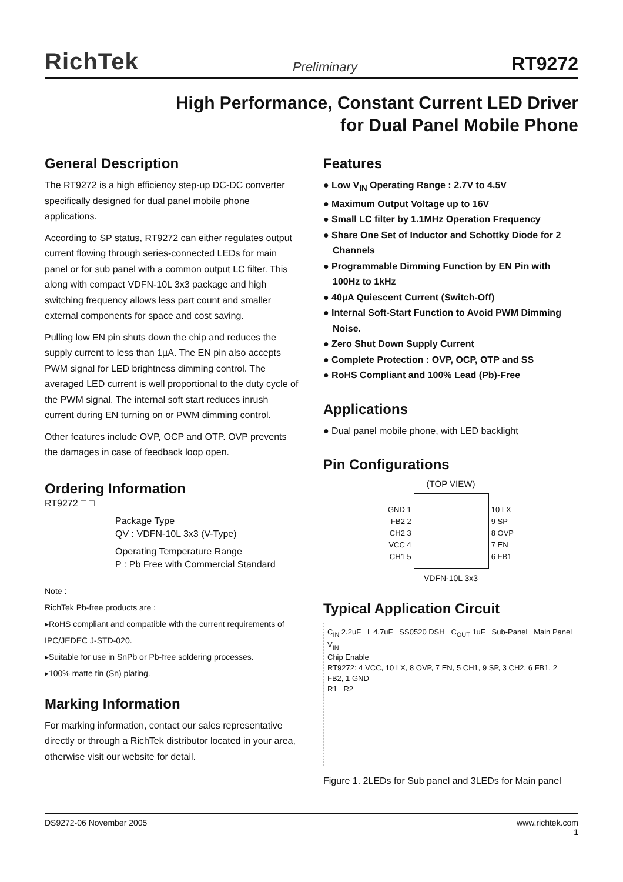RichTek Preliminary RT9272
High Performance, Constant Current LED Driver
for Dual Panel Mobile Phone
General Description
The RT9272 is a high efficiency step-up DC-DC converter specifically designed for dual panel mobile phone applications.
According to SP status, RT9272 can either regulates output current flowing through series-connected LEDs for main panel or for sub panel with a common output LC filter. This along with compact VDFN-10L 3x3 package and high switching frequency allows less part count and smaller external components for space and cost saving.
Pulling low EN pin shuts down the chip and reduces the supply current to less than 1µA. The EN pin also accepts PWM signal for LED brightness dimming control. The averaged LED current is well proportional to the duty cycle of the PWM signal. The internal soft start reduces inrush current during EN turning on or PWM dimming control.
Other features include OVP, OCP and OTP. OVP prevents the damages in case of feedback loop open.
Ordering Information
RT9272 □ □
Package Type
QV : VDFN-10L 3x3 (V-Type)
Operating Temperature Range
P : Pb Free with Commercial Standard
Note :
RichTek Pb-free products are :
▸RoHS compliant and compatible with the current requirements of IPC/JEDEC J-STD-020.
▸Suitable for use in SnPb or Pb-free soldering processes.
▸100% matte tin (Sn) plating.
Marking Information
For marking information, contact our sales representative directly or through a RichTek distributor located in your area, otherwise visit our website for detail.
Features
● Low V<sub>IN</sub> Operating Range : 2.7V to 4.5V
● Maximum Output Voltage up to 16V
● Small LC filter by 1.1MHz Operation Frequency
● Share One Set of Inductor and Schottky Diode for 2 Channels
● Programmable Dimming Function by EN Pin with 100Hz to 1kHz
● 40µA Quiescent Current (Switch-Off)
● Internal Soft-Start Function to Avoid PWM Dimming Noise.
● Zero Shut Down Supply Current
● Complete Protection : OVP, OCP, OTP and SS
● RoHS Compliant and 100% Lead (Pb)-Free
Applications
● Dual panel mobile phone, with LED backlight
Pin Configurations
(TOP VIEW)
GND 1
FB2 2
CH2 3
VCC 4
CH1 5
10 LX
9 SP
8 OVP
7 EN
6 FB1
VDFN-10L 3x3
Typical Application Circuit
C<sub>IN</sub> 2.2uF L 4.7uF SS0520 DSH C<sub>OUT</sub> 1uF Sub-Panel Main Panel
V<sub>IN</sub>
Chip Enable
RT9272: 4 VCC, 10 LX, 8 OVP, 7 EN, 5 CH1, 9 SP, 3 CH2, 6 FB1, 2 FB2, 1 GND
R1 R2
Figure 1. 2LEDs for Sub panel and 3LEDs for Main panel
DS9272-06 November 2005 www.richtek.com
1